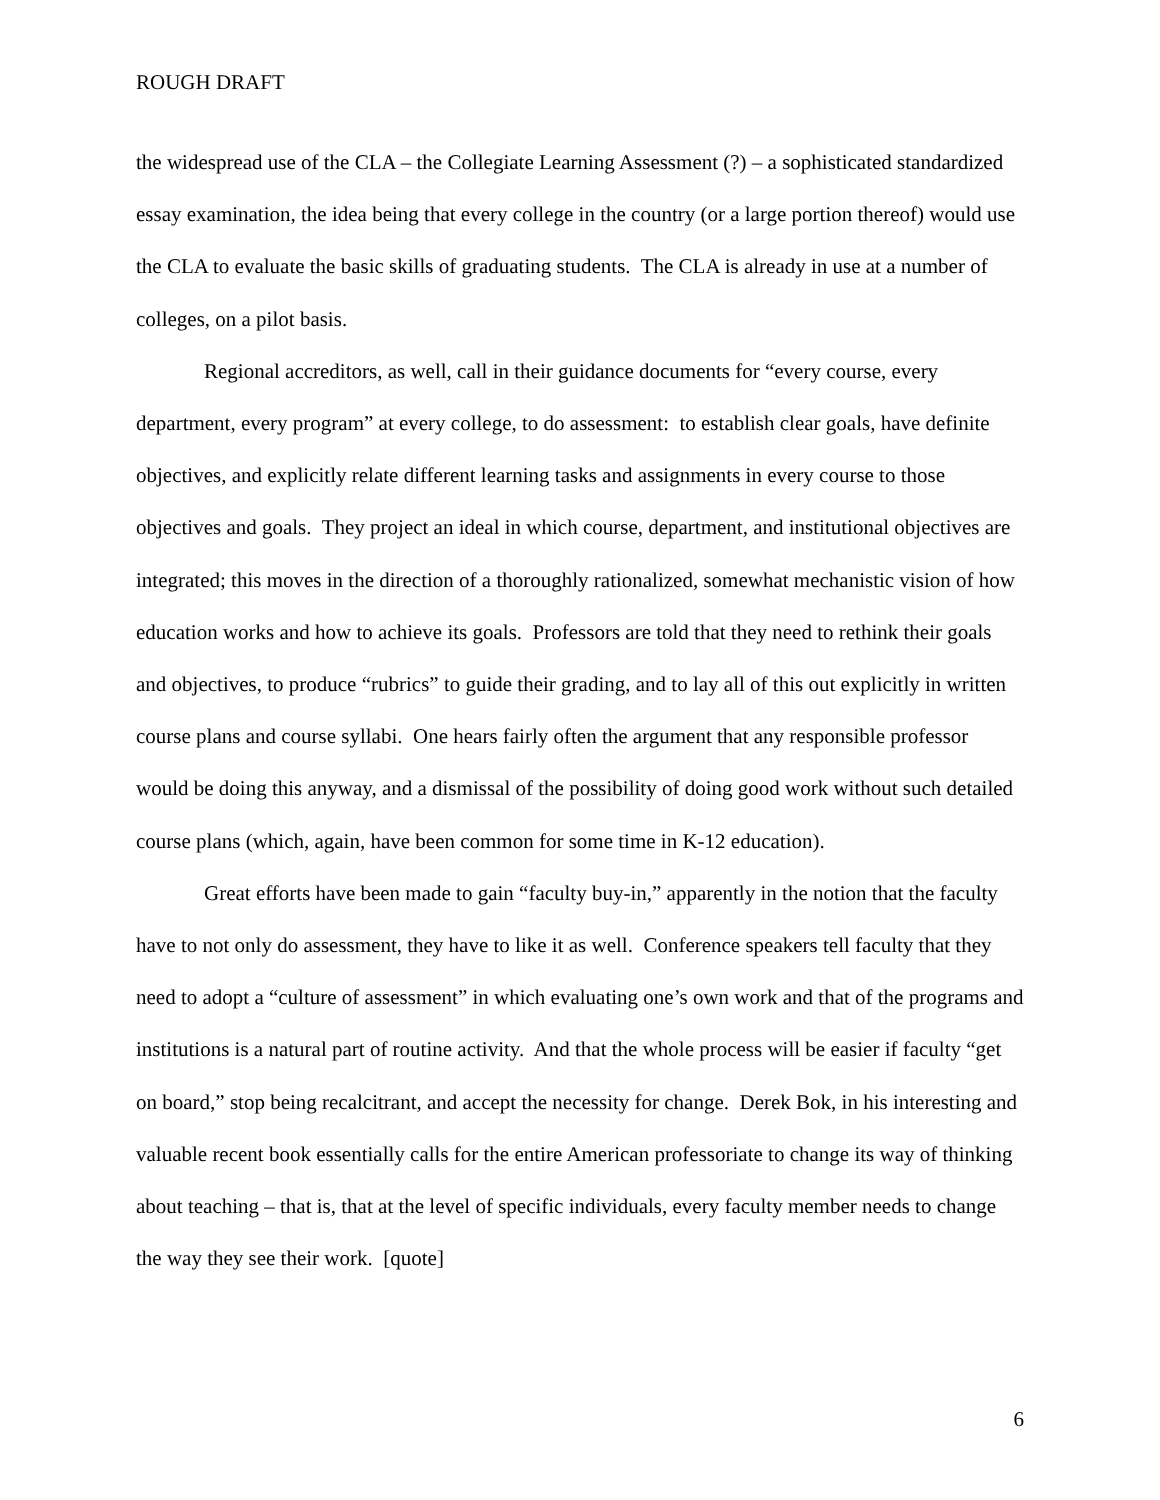ROUGH DRAFT
the widespread use of the CLA – the Collegiate Learning Assessment (?) – a sophisticated standardized essay examination, the idea being that every college in the country (or a large portion thereof) would use the CLA to evaluate the basic skills of graduating students. The CLA is already in use at a number of colleges, on a pilot basis.
Regional accreditors, as well, call in their guidance documents for “every course, every department, every program” at every college, to do assessment: to establish clear goals, have definite objectives, and explicitly relate different learning tasks and assignments in every course to those objectives and goals. They project an ideal in which course, department, and institutional objectives are integrated; this moves in the direction of a thoroughly rationalized, somewhat mechanistic vision of how education works and how to achieve its goals. Professors are told that they need to rethink their goals and objectives, to produce “rubrics” to guide their grading, and to lay all of this out explicitly in written course plans and course syllabi. One hears fairly often the argument that any responsible professor would be doing this anyway, and a dismissal of the possibility of doing good work without such detailed course plans (which, again, have been common for some time in K-12 education).
Great efforts have been made to gain “faculty buy-in,” apparently in the notion that the faculty have to not only do assessment, they have to like it as well. Conference speakers tell faculty that they need to adopt a “culture of assessment” in which evaluating one’s own work and that of the programs and institutions is a natural part of routine activity. And that the whole process will be easier if faculty “get on board,” stop being recalcitrant, and accept the necessity for change. Derek Bok, in his interesting and valuable recent book essentially calls for the entire American professoriate to change its way of thinking about teaching – that is, that at the level of specific individuals, every faculty member needs to change the way they see their work. [quote]
6